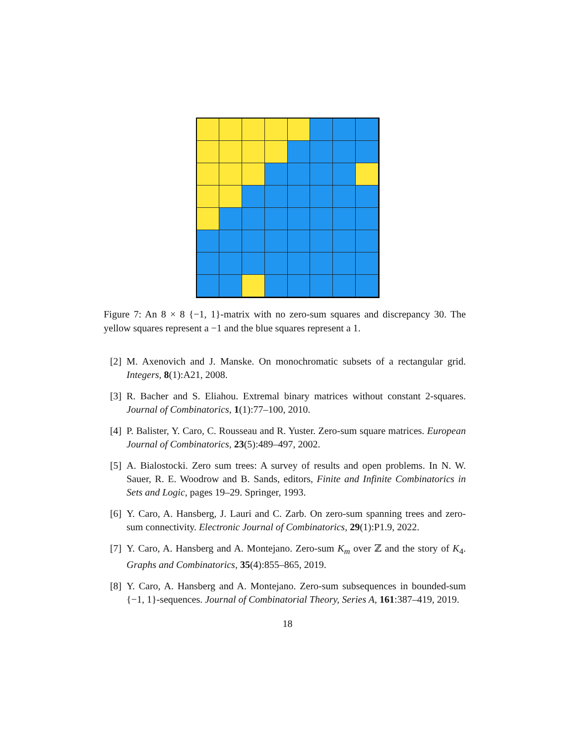Figure 7: An 8 × 8 {−1, 1}-matrix with no zero-sum squares and discrepancy 30. The yellow squares represent a −1 and the blue squares represent a 1.
[2] M. Axenovich and J. Manske. On monochromatic subsets of a rectangular grid. Integers, 8(1):A21, 2008.
[3] R. Bacher and S. Eliahou. Extremal binary matrices without constant 2-squares. Journal of Combinatorics, 1(1):77–100, 2010.
[4] P. Balister, Y. Caro, C. Rousseau and R. Yuster. Zero-sum square matrices. European Journal of Combinatorics, 23(5):489–497, 2002.
[5] A. Bialostocki. Zero sum trees: A survey of results and open problems. In N. W. Sauer, R. E. Woodrow and B. Sands, editors, Finite and Infinite Combinatorics in Sets and Logic, pages 19–29. Springer, 1993.
[6] Y. Caro, A. Hansberg, J. Lauri and C. Zarb. On zero-sum spanning trees and zero-sum connectivity. Electronic Journal of Combinatorics, 29(1):P1.9, 2022.
[7] Y. Caro, A. Hansberg and A. Montejano. Zero-sum K<sub>m</sub> over ℤ and the story of K<sub>4</sub>. Graphs and Combinatorics, 35(4):855–865, 2019.
[8] Y. Caro, A. Hansberg and A. Montejano. Zero-sum subsequences in bounded-sum {−1, 1}-sequences. Journal of Combinatorial Theory, Series A, 161:387–419, 2019.
18